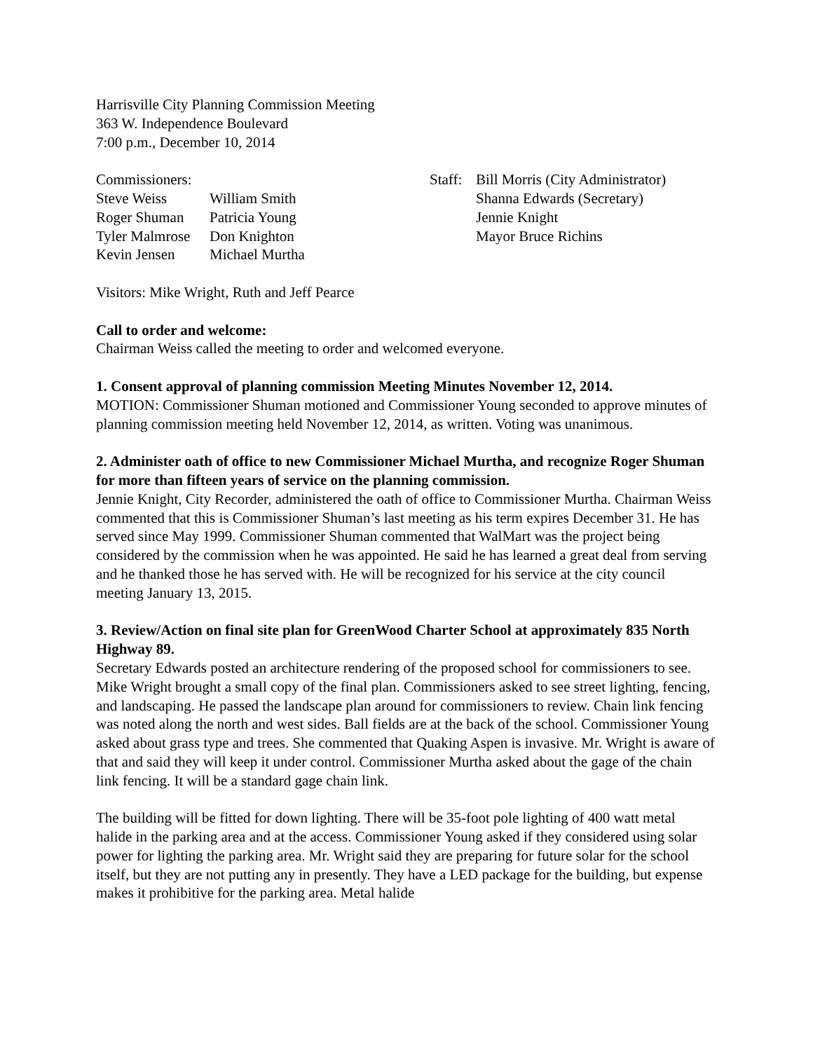Harrisville City Planning Commission Meeting
363 W. Independence Boulevard
7:00 p.m., December 10, 2014
| Commissioners: | |
| Steve Weiss | William Smith |
| Roger Shuman | Patricia Young |
| Tyler Malmrose | Don Knighton |
| Kevin Jensen | Michael Murtha |
Staff:
Bill Morris (City Administrator)
Shanna Edwards (Secretary)
Jennie Knight
Mayor Bruce Richins
Visitors: Mike Wright, Ruth and Jeff Pearce
Call to order and welcome:
Chairman Weiss called the meeting to order and welcomed everyone.
1. Consent approval of planning commission Meeting Minutes November 12, 2014.
MOTION: Commissioner Shuman motioned and Commissioner Young seconded to approve minutes of planning commission meeting held November 12, 2014, as written. Voting was unanimous.
2. Administer oath of office to new Commissioner Michael Murtha, and recognize Roger Shuman for more than fifteen years of service on the planning commission.
Jennie Knight, City Recorder, administered the oath of office to Commissioner Murtha. Chairman Weiss commented that this is Commissioner Shuman’s last meeting as his term expires December 31. He has served since May 1999. Commissioner Shuman commented that WalMart was the project being considered by the commission when he was appointed. He said he has learned a great deal from serving and he thanked those he has served with. He will be recognized for his service at the city council meeting January 13, 2015.
3. Review/Action on final site plan for GreenWood Charter School at approximately 835 North Highway 89.
Secretary Edwards posted an architecture rendering of the proposed school for commissioners to see. Mike Wright brought a small copy of the final plan. Commissioners asked to see street lighting, fencing, and landscaping. He passed the landscape plan around for commissioners to review. Chain link fencing was noted along the north and west sides. Ball fields are at the back of the school. Commissioner Young asked about grass type and trees. She commented that Quaking Aspen is invasive. Mr. Wright is aware of that and said they will keep it under control. Commissioner Murtha asked about the gage of the chain link fencing. It will be a standard gage chain link.
The building will be fitted for down lighting. There will be 35-foot pole lighting of 400 watt metal halide in the parking area and at the access. Commissioner Young asked if they considered using solar power for lighting the parking area. Mr. Wright said they are preparing for future solar for the school itself, but they are not putting any in presently. They have a LED package for the building, but expense makes it prohibitive for the parking area. Metal halide